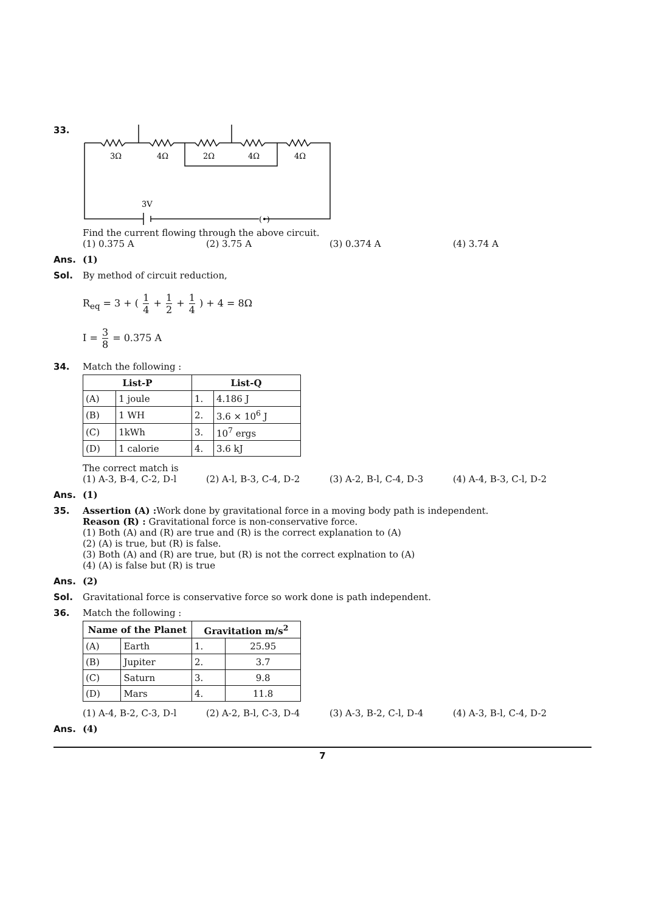33.
3Ω
4Ω
2Ω
4Ω
4Ω
3V
(•)
Find the current flowing through the above circuit.
(1) 0.375 A (2) 3.75 A (3) 0.374 A (4) 3.74 A
Ans. (1)
Sol. By method of circuit reduction,
R<sub>eq</sub> = 3 + ( 1 4 + 1 2 + 1 4 ) + 4 = 8Ω
I = 3 8 = 0.375 A
34. Match the following :
| List-P | | List-Q | |
| --- | --- | --- | --- |
| (A) | 1 joule | 1. | 4.186 J |
| (B) | 1 WH | 2. | 3.6 × 10<sup>6</sup> J |
| (C) | 1kWh | 3. | 10<sup>7</sup> ergs |
| (D) | 1 calorie | 4. | 3.6 kJ |
The correct match is
(1) A-3, B-4, C-2, D-l (2) A-l, B-3, C-4, D-2 (3) A-2, B-l, C-4, D-3 (4) A-4, B-3, C-l, D-2
Ans. (1)
35. Assertion (A) : Work done by gravitational force in a moving body path is independent.
Reason (R) : Gravitational force is non-conservative force.
(1) Both (A) and (R) are true and (R) is the correct explanation to (A)
(2) (A) is true, but (R) is false.
(3) Both (A) and (R) are true, but (R) is not the correct explnation to (A)
(4) (A) is false but (R) is true
Ans. (2)
Sol. Gravitational force is conservative force so work done is path independent.
36. Match the following :
| Name of the Planet | | Gravitation m/s<sup>2</sup> | |
| --- | --- | --- | --- |
| (A) | Earth | 1. | 25.95 |
| (B) | Jupiter | 2. | 3.7 |
| (C) | Saturn | 3. | 9.8 |
| (D) | Mars | 4. | 11.8 |
(1) A-4, B-2, C-3, D-l (2) A-2, B-l, C-3, D-4 (3) A-3, B-2, C-l, D-4 (4) A-3, B-l, C-4, D-2
Ans. (4)
7